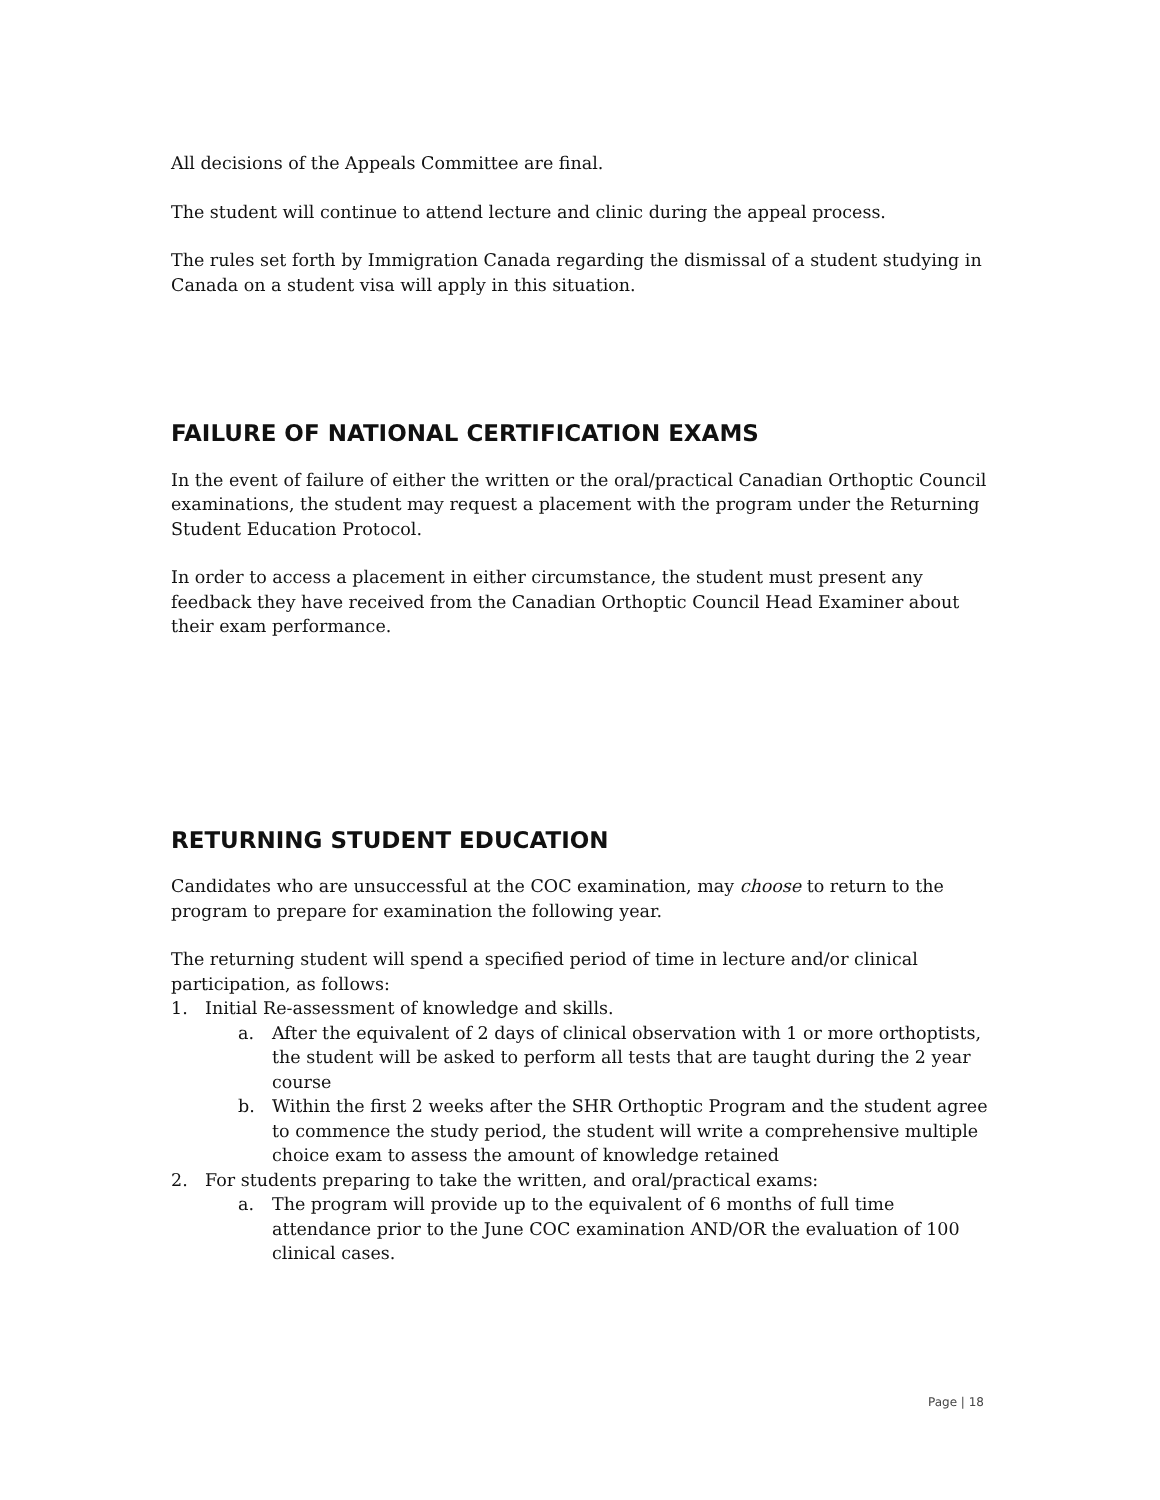All decisions of the Appeals Committee are final.
The student will continue to attend lecture and clinic during the appeal process.
The rules set forth by Immigration Canada regarding the dismissal of a student studying in Canada on a student visa will apply in this situation.
FAILURE OF NATIONAL CERTIFICATION EXAMS
In the event of failure of either the written or the oral/practical Canadian Orthoptic Council examinations, the student may request a placement with the program under the Returning Student Education Protocol.
In order to access a placement in either circumstance, the student must present any feedback they have received from the Canadian Orthoptic Council Head Examiner about their exam performance.
RETURNING STUDENT EDUCATION
Candidates who are unsuccessful at the COC examination, may choose to return to the program to prepare for examination the following year.
The returning student will spend a specified period of time in lecture and/or clinical participation, as follows:
1. Initial Re-assessment of knowledge and skills.
a. After the equivalent of 2 days of clinical observation with 1 or more orthoptists, the student will be asked to perform all tests that are taught during the 2 year course
b. Within the first 2 weeks after the SHR Orthoptic Program and the student agree to commence the study period, the student will write a comprehensive multiple choice exam to assess the amount of knowledge retained
2. For students preparing to take the written, and oral/practical exams:
a. The program will provide up to the equivalent of 6 months of full time attendance prior to the June COC examination AND/OR the evaluation of 100 clinical cases.
Page | 18